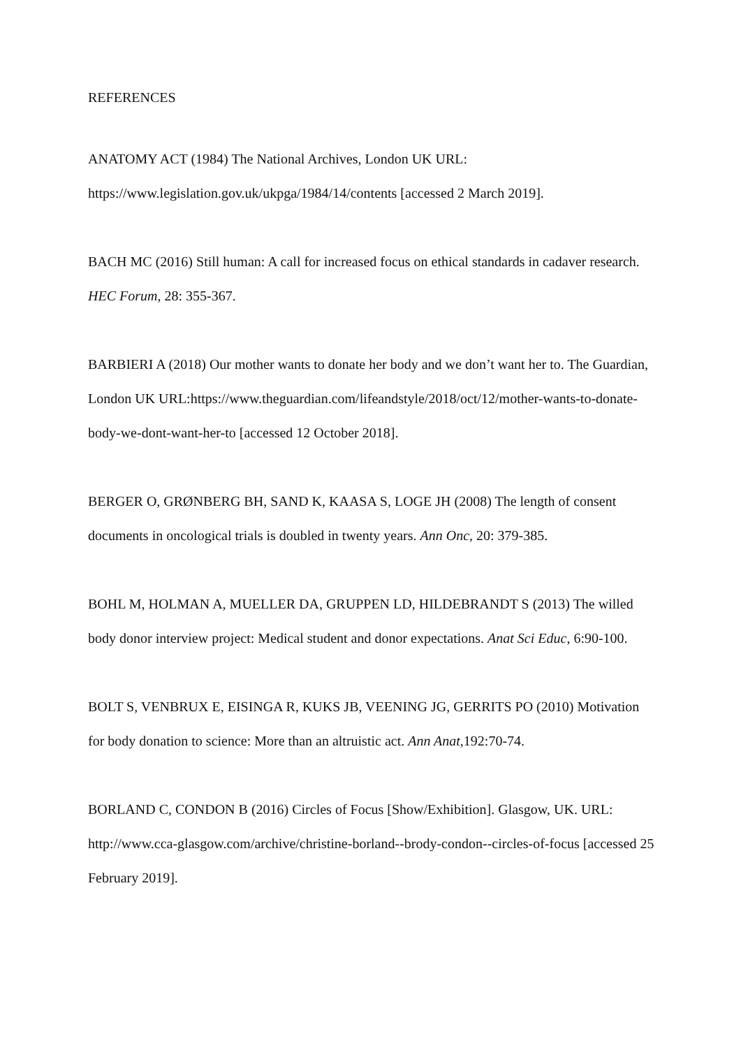REFERENCES
ANATOMY ACT (1984) The National Archives, London UK URL:
https://www.legislation.gov.uk/ukpga/1984/14/contents [accessed 2 March 2019].
BACH MC (2016) Still human: A call for increased focus on ethical standards in cadaver research. HEC Forum, 28: 355-367.
BARBIERI A (2018) Our mother wants to donate her body and we don’t want her to. The Guardian, London UK URL:https://www.theguardian.com/lifeandstyle/2018/oct/12/mother-wants-to-donate-body-we-dont-want-her-to [accessed 12 October 2018].
BERGER O, GRØNBERG BH, SAND K, KAASA S, LOGE JH (2008) The length of consent documents in oncological trials is doubled in twenty years. Ann Onc, 20: 379-385.
BOHL M, HOLMAN A, MUELLER DA, GRUPPEN LD, HILDEBRANDT S (2013) The willed body donor interview project: Medical student and donor expectations. Anat Sci Educ, 6:90-100.
BOLT S, VENBRUX E, EISINGA R, KUKS JB, VEENING JG, GERRITS PO (2010) Motivation for body donation to science: More than an altruistic act. Ann Anat,192:70-74.
BORLAND C, CONDON B (2016) Circles of Focus [Show/Exhibition]. Glasgow, UK. URL: http://www.cca-glasgow.com/archive/christine-borland--brody-condon--circles-of-focus [accessed 25 February 2019].